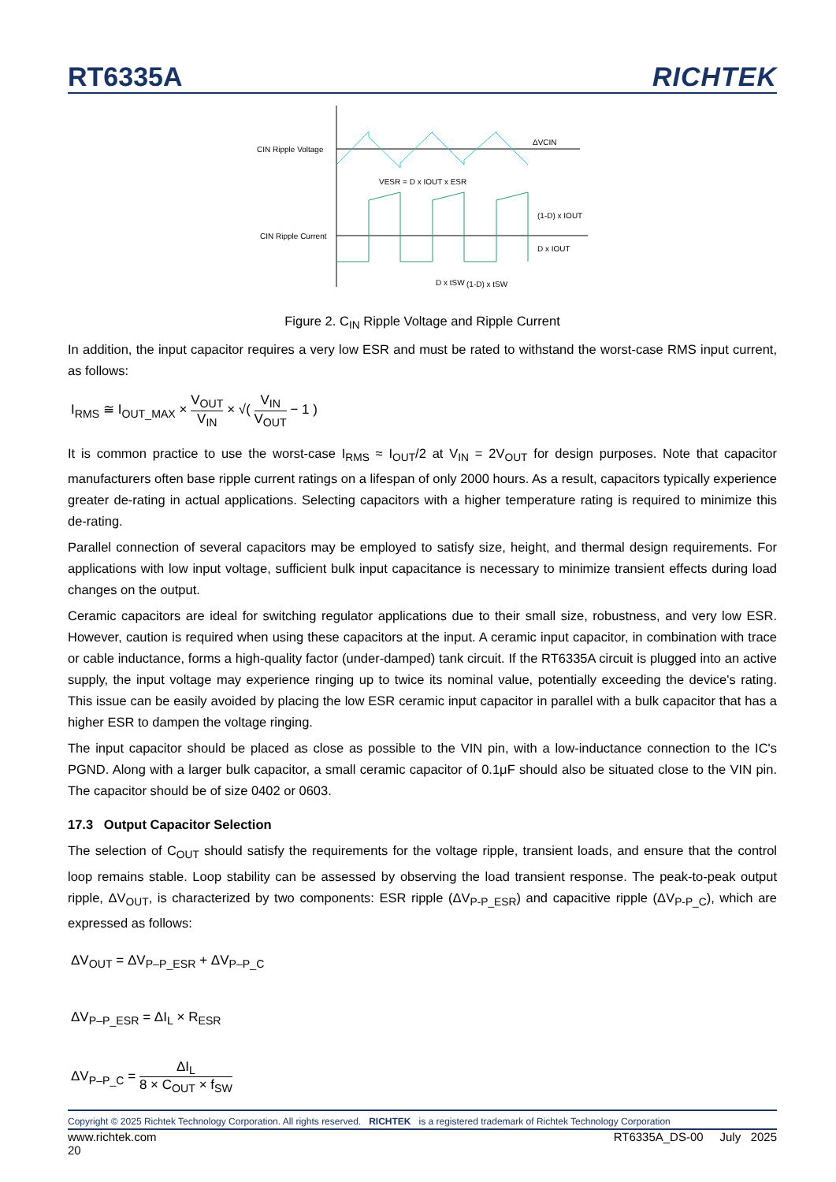RT6335A
RICHTEK
CIN Ripple Voltage
CIN Ripple Current
ΔVCIN
VESR = D x IOUT x ESR
(1-D) x IOUT
D x IOUT
D x tSW
(1-D) x tSW
Figure 2. C<sub>IN</sub> Ripple Voltage and Ripple Current
In addition, the input capacitor requires a very low ESR and must be rated to withstand the worst-case RMS input current, as follows:
I<sub>RMS</sub> ≅ I<sub>OUT_MAX</sub> × V<sub>OUT</sub> V<sub>IN</sub> × √( V<sub>IN</sub> V<sub>OUT</sub> − 1 )
It is common practice to use the worst-case I<sub>RMS</sub> ≈ I<sub>OUT</sub>/2 at V<sub>IN</sub> = 2V<sub>OUT</sub> for design purposes. Note that capacitor manufacturers often base ripple current ratings on a lifespan of only 2000 hours. As a result, capacitors typically experience greater de-rating in actual applications. Selecting capacitors with a higher temperature rating is required to minimize this de-rating.
Parallel connection of several capacitors may be employed to satisfy size, height, and thermal design requirements. For applications with low input voltage, sufficient bulk input capacitance is necessary to minimize transient effects during load changes on the output.
Ceramic capacitors are ideal for switching regulator applications due to their small size, robustness, and very low ESR. However, caution is required when using these capacitors at the input. A ceramic input capacitor, in combination with trace or cable inductance, forms a high-quality factor (under-damped) tank circuit. If the RT6335A circuit is plugged into an active supply, the input voltage may experience ringing up to twice its nominal value, potentially exceeding the device's rating. This issue can be easily avoided by placing the low ESR ceramic input capacitor in parallel with a bulk capacitor that has a higher ESR to dampen the voltage ringing.
The input capacitor should be placed as close as possible to the VIN pin, with a low-inductance connection to the IC's PGND. Along with a larger bulk capacitor, a small ceramic capacitor of 0.1μF should also be situated close to the VIN pin. The capacitor should be of size 0402 or 0603.
17.3 Output Capacitor Selection
The selection of C<sub>OUT</sub> should satisfy the requirements for the voltage ripple, transient loads, and ensure that the control loop remains stable. Loop stability can be assessed by observing the load transient response. The peak-to-peak output ripple, ΔV<sub>OUT</sub>, is characterized by two components: ESR ripple (ΔV<sub>P-P_ESR</sub>) and capacitive ripple (ΔV<sub>P-P_C</sub>), which are expressed as follows:
ΔV<sub>OUT</sub> = ΔV<sub>P–P_ESR</sub> + ΔV<sub>P–P_C</sub>
ΔV<sub>P–P_ESR</sub> = ΔI<sub>L</sub> × R<sub>ESR</sub>
ΔV<sub>P–P_C</sub> = ΔI<sub>L</sub> 8 × C<sub>OUT</sub> × f<sub>SW</sub>
Copyright © 2025 Richtek Technology Corporation. All rights reserved. RICHTEK is a registered trademark of Richtek Technology Corporation
www.richtek.com RT6335A_DS-00 July 2025
20